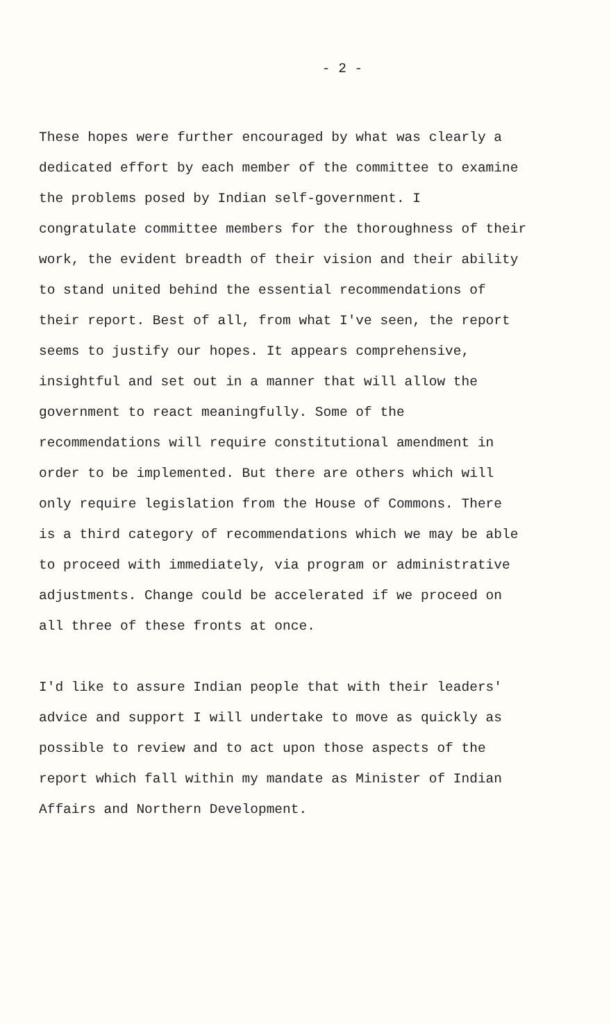- 2 -
These hopes were further encouraged by what was clearly a
dedicated effort by each member of the committee to examine
the problems posed by Indian self-government. I
congratulate committee members for the thoroughness of their
work, the evident breadth of their vision and their ability
to stand united behind the essential recommendations of
their report. Best of all, from what I've seen, the report
seems to justify our hopes. It appears comprehensive,
insightful and set out in a manner that will allow the
government to react meaningfully. Some of the
recommendations will require constitutional amendment in
order to be implemented. But there are others which will
only require legislation from the House of Commons. There
is a third category of recommendations which we may be able
to proceed with immediately, via program or administrative
adjustments. Change could be accelerated if we proceed on
all three of these fronts at once.
I'd like to assure Indian people that with their leaders'
advice and support I will undertake to move as quickly as
possible to review and to act upon those aspects of the
report which fall within my mandate as Minister of Indian
Affairs and Northern Development.